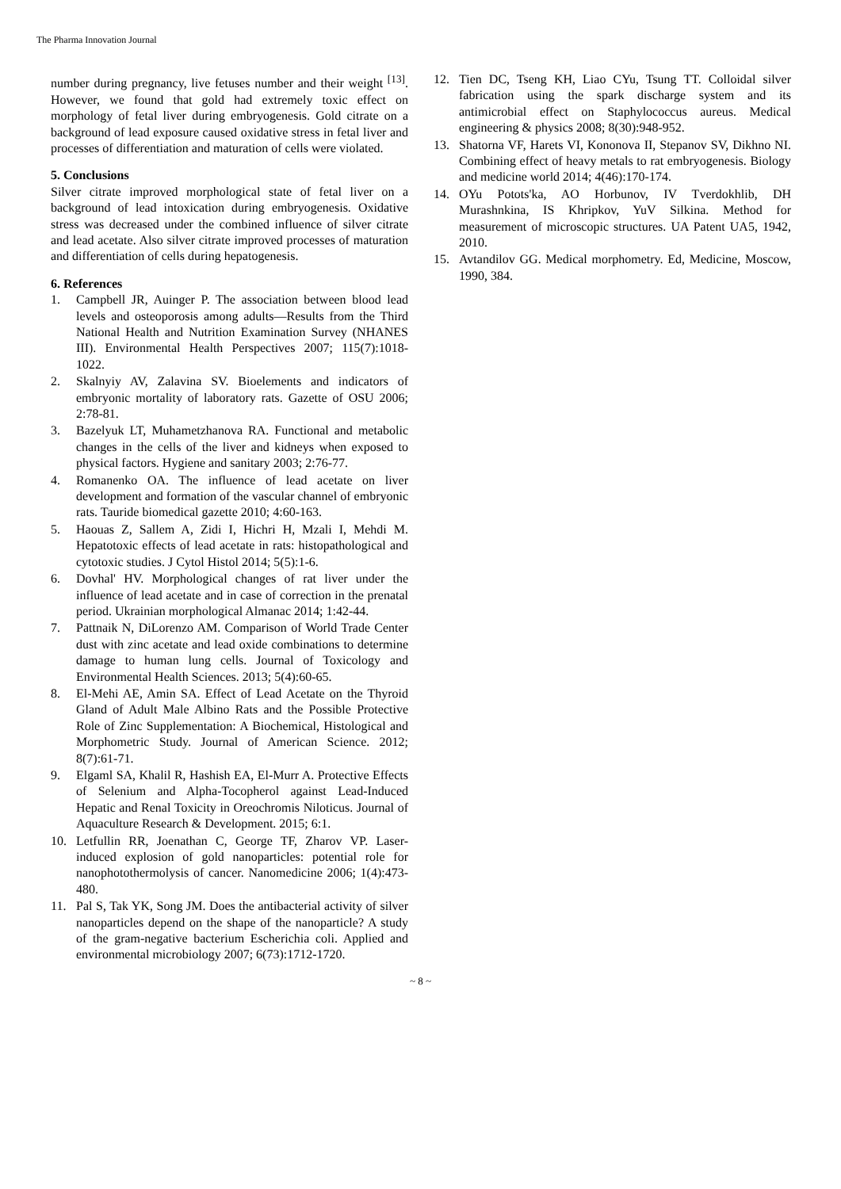The Pharma Innovation Journal
number during pregnancy, live fetuses number and their weight <sup>[13]</sup>. However, we found that gold had extremely toxic effect on morphology of fetal liver during embryogenesis. Gold citrate on a background of lead exposure caused oxidative stress in fetal liver and processes of differentiation and maturation of cells were violated.
5. Conclusions
Silver citrate improved morphological state of fetal liver on a background of lead intoxication during embryogenesis. Oxidative stress was decreased under the combined influence of silver citrate and lead acetate. Also silver citrate improved processes of maturation and differentiation of cells during hepatogenesis.
6. References
1. Campbell JR, Auinger P. The association between blood lead levels and osteoporosis among adults—Results from the Third National Health and Nutrition Examination Survey (NHANES III). Environmental Health Perspectives 2007; 115(7):1018-1022.
2. Skalnyiy AV, Zalavina SV. Bioelements and indicators of embryonic mortality of laboratory rats. Gazette of OSU 2006; 2:78-81.
3. Bazelyuk LT, Muhametzhanova RA. Functional and metabolic changes in the cells of the liver and kidneys when exposed to physical factors. Hygiene and sanitary 2003; 2:76-77.
4. Romanenko OA. The influence of lead acetate on liver development and formation of the vascular channel of embryonic rats. Tauride biomedical gazette 2010; 4:60-163.
5. Haouas Z, Sallem A, Zidi I, Hichri H, Mzali I, Mehdi M. Hepatotoxic effects of lead acetate in rats: histopathological and cytotoxic studies. J Cytol Histol 2014; 5(5):1-6.
6. Dovhal' HV. Morphological changes of rat liver under the influence of lead acetate and in case of correction in the prenatal period. Ukrainian morphological Almanac 2014; 1:42-44.
7. Pattnaik N, DiLorenzo AM. Comparison of World Trade Center dust with zinc acetate and lead oxide combinations to determine damage to human lung cells. Journal of Toxicology and Environmental Health Sciences. 2013; 5(4):60-65.
8. El-Mehi AE, Amin SA. Effect of Lead Acetate on the Thyroid Gland of Adult Male Albino Rats and the Possible Protective Role of Zinc Supplementation: A Biochemical, Histological and Morphometric Study. Journal of American Science. 2012; 8(7):61-71.
9. Elgaml SA, Khalil R, Hashish EA, El-Murr A. Protective Effects of Selenium and Alpha-Tocopherol against Lead-Induced Hepatic and Renal Toxicity in Oreochromis Niloticus. Journal of Aquaculture Research & Development. 2015; 6:1.
10. Letfullin RR, Joenathan C, George TF, Zharov VP. Laser-induced explosion of gold nanoparticles: potential role for nanophotothermolysis of cancer. Nanomedicine 2006; 1(4):473-480.
11. Pal S, Tak YK, Song JM. Does the antibacterial activity of silver nanoparticles depend on the shape of the nanoparticle? A study of the gram-negative bacterium Escherichia coli. Applied and environmental microbiology 2007; 6(73):1712-1720.
12. Tien DC, Tseng KH, Liao CYu, Tsung TT. Colloidal silver fabrication using the spark discharge system and its antimicrobial effect on Staphylococcus aureus. Medical engineering & physics 2008; 8(30):948-952.
13. Shatorna VF, Harets VI, Kononova II, Stepanov SV, Dikhno NI. Combining effect of heavy metals to rat embryogenesis. Biology and medicine world 2014; 4(46):170-174.
14. OYu Potots'ka, AO Horbunov, IV Tverdokhlib, DH Murashnkina, IS Khripkov, YuV Silkina. Method for measurement of microscopic structures. UA Patent UA5, 1942, 2010.
15. Avtandilov GG. Medical morphometry. Ed, Medicine, Moscow, 1990, 384.
~ 8 ~